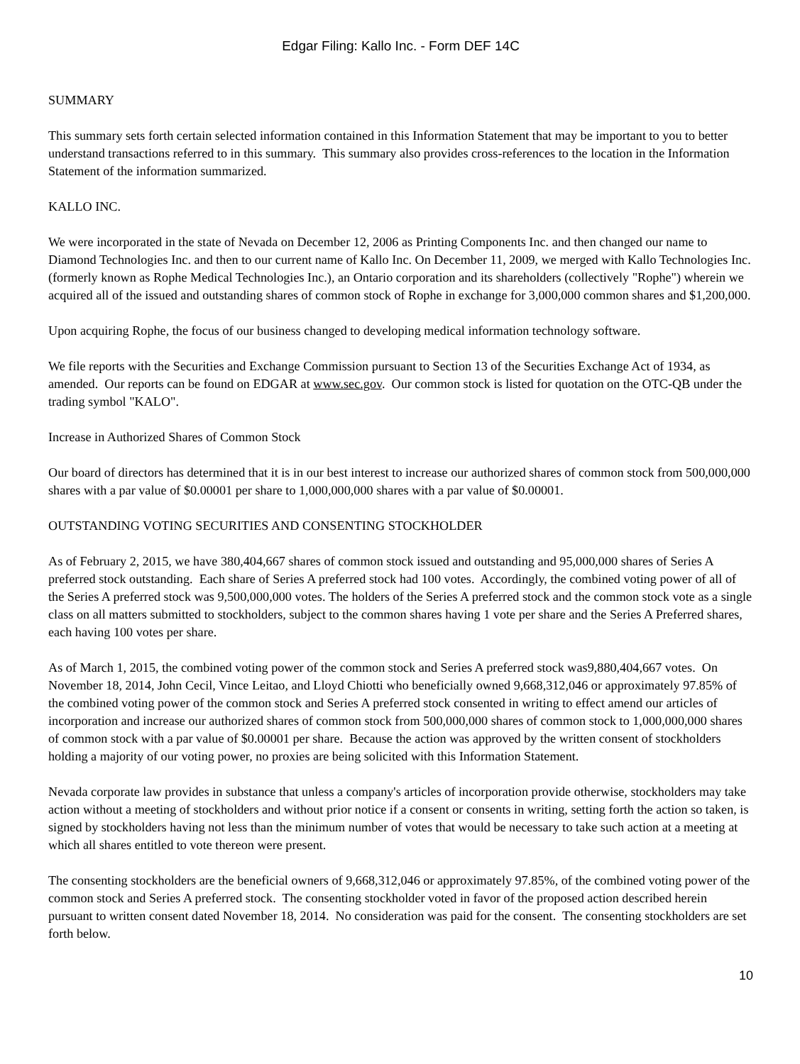Edgar Filing: Kallo Inc. - Form DEF 14C
SUMMARY
This summary sets forth certain selected information contained in this Information Statement that may be important to you to better understand transactions referred to in this summary. This summary also provides cross-references to the location in the Information Statement of the information summarized.
KALLO INC.
We were incorporated in the state of Nevada on December 12, 2006 as Printing Components Inc. and then changed our name to Diamond Technologies Inc. and then to our current name of Kallo Inc. On December 11, 2009, we merged with Kallo Technologies Inc. (formerly known as Rophe Medical Technologies Inc.), an Ontario corporation and its shareholders (collectively "Rophe") wherein we acquired all of the issued and outstanding shares of common stock of Rophe in exchange for 3,000,000 common shares and $1,200,000.
Upon acquiring Rophe, the focus of our business changed to developing medical information technology software.
We file reports with the Securities and Exchange Commission pursuant to Section 13 of the Securities Exchange Act of 1934, as amended. Our reports can be found on EDGAR at www.sec.gov. Our common stock is listed for quotation on the OTC-QB under the trading symbol "KALO".
Increase in Authorized Shares of Common Stock
Our board of directors has determined that it is in our best interest to increase our authorized shares of common stock from 500,000,000 shares with a par value of $0.00001 per share to 1,000,000,000 shares with a par value of $0.00001.
OUTSTANDING VOTING SECURITIES AND CONSENTING STOCKHOLDER
As of February 2, 2015, we have 380,404,667 shares of common stock issued and outstanding and 95,000,000 shares of Series A preferred stock outstanding. Each share of Series A preferred stock had 100 votes. Accordingly, the combined voting power of all of the Series A preferred stock was 9,500,000,000 votes. The holders of the Series A preferred stock and the common stock vote as a single class on all matters submitted to stockholders, subject to the common shares having 1 vote per share and the Series A Preferred shares, each having 100 votes per share.
As of March 1, 2015, the combined voting power of the common stock and Series A preferred stock was9,880,404,667 votes. On November 18, 2014, John Cecil, Vince Leitao, and Lloyd Chiotti who beneficially owned 9,668,312,046 or approximately 97.85% of the combined voting power of the common stock and Series A preferred stock consented in writing to effect amend our articles of incorporation and increase our authorized shares of common stock from 500,000,000 shares of common stock to 1,000,000,000 shares of common stock with a par value of $0.00001 per share. Because the action was approved by the written consent of stockholders holding a majority of our voting power, no proxies are being solicited with this Information Statement.
Nevada corporate law provides in substance that unless a company's articles of incorporation provide otherwise, stockholders may take action without a meeting of stockholders and without prior notice if a consent or consents in writing, setting forth the action so taken, is signed by stockholders having not less than the minimum number of votes that would be necessary to take such action at a meeting at which all shares entitled to vote thereon were present.
The consenting stockholders are the beneficial owners of 9,668,312,046 or approximately 97.85%, of the combined voting power of the common stock and Series A preferred stock. The consenting stockholder voted in favor of the proposed action described herein pursuant to written consent dated November 18, 2014. No consideration was paid for the consent. The consenting stockholders are set forth below.
10